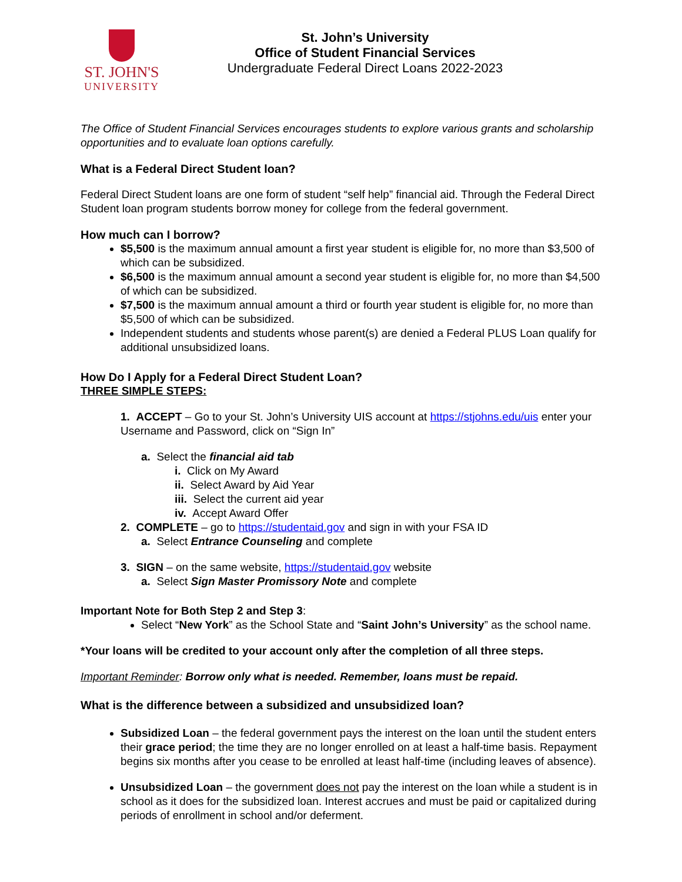ST. JOHN'S
UNIVERSITY
St. John’s University
Office of Student Financial Services
Undergraduate Federal Direct Loans 2022-2023
The Office of Student Financial Services encourages students to explore various grants and scholarship opportunities and to evaluate loan options carefully.
What is a Federal Direct Student loan?
Federal Direct Student loans are one form of student “self help” financial aid. Through the Federal Direct Student loan program students borrow money for college from the federal government.
How much can I borrow?
$5,500 is the maximum annual amount a first year student is eligible for, no more than $3,500 of which can be subsidized.
$6,500 is the maximum annual amount a second year student is eligible for, no more than $4,500 of which can be subsidized.
$7,500 is the maximum annual amount a third or fourth year student is eligible for, no more than $5,500 of which can be subsidized.
Independent students and students whose parent(s) are denied a Federal PLUS Loan qualify for additional unsubsidized loans.
How Do I Apply for a Federal Direct Student Loan?
THREE SIMPLE STEPS:
1. ACCEPT – Go to your St. John’s University UIS account at https://stjohns.edu/uis enter your Username and Password, click on “Sign In”
a. Select the financial aid tab
i. Click on My Award
ii. Select Award by Aid Year
iii. Select the current aid year
iv. Accept Award Offer
2. COMPLETE – go to https://studentaid.gov and sign in with your FSA ID
a. Select Entrance Counseling and complete
3. SIGN – on the same website, https://studentaid.gov website
a. Select Sign Master Promissory Note and complete
Important Note for Both Step 2 and Step 3:
Select “New York” as the School State and “Saint John’s University” as the school name.
*Your loans will be credited to your account only after the completion of all three steps.
Important Reminder: Borrow only what is needed. Remember, loans must be repaid.
What is the difference between a subsidized and unsubsidized loan?
Subsidized Loan – the federal government pays the interest on the loan until the student enters their grace period; the time they are no longer enrolled on at least a half-time basis. Repayment begins six months after you cease to be enrolled at least half-time (including leaves of absence).
Unsubsidized Loan – the government does not pay the interest on the loan while a student is in school as it does for the subsidized loan. Interest accrues and must be paid or capitalized during periods of enrollment in school and/or deferment.